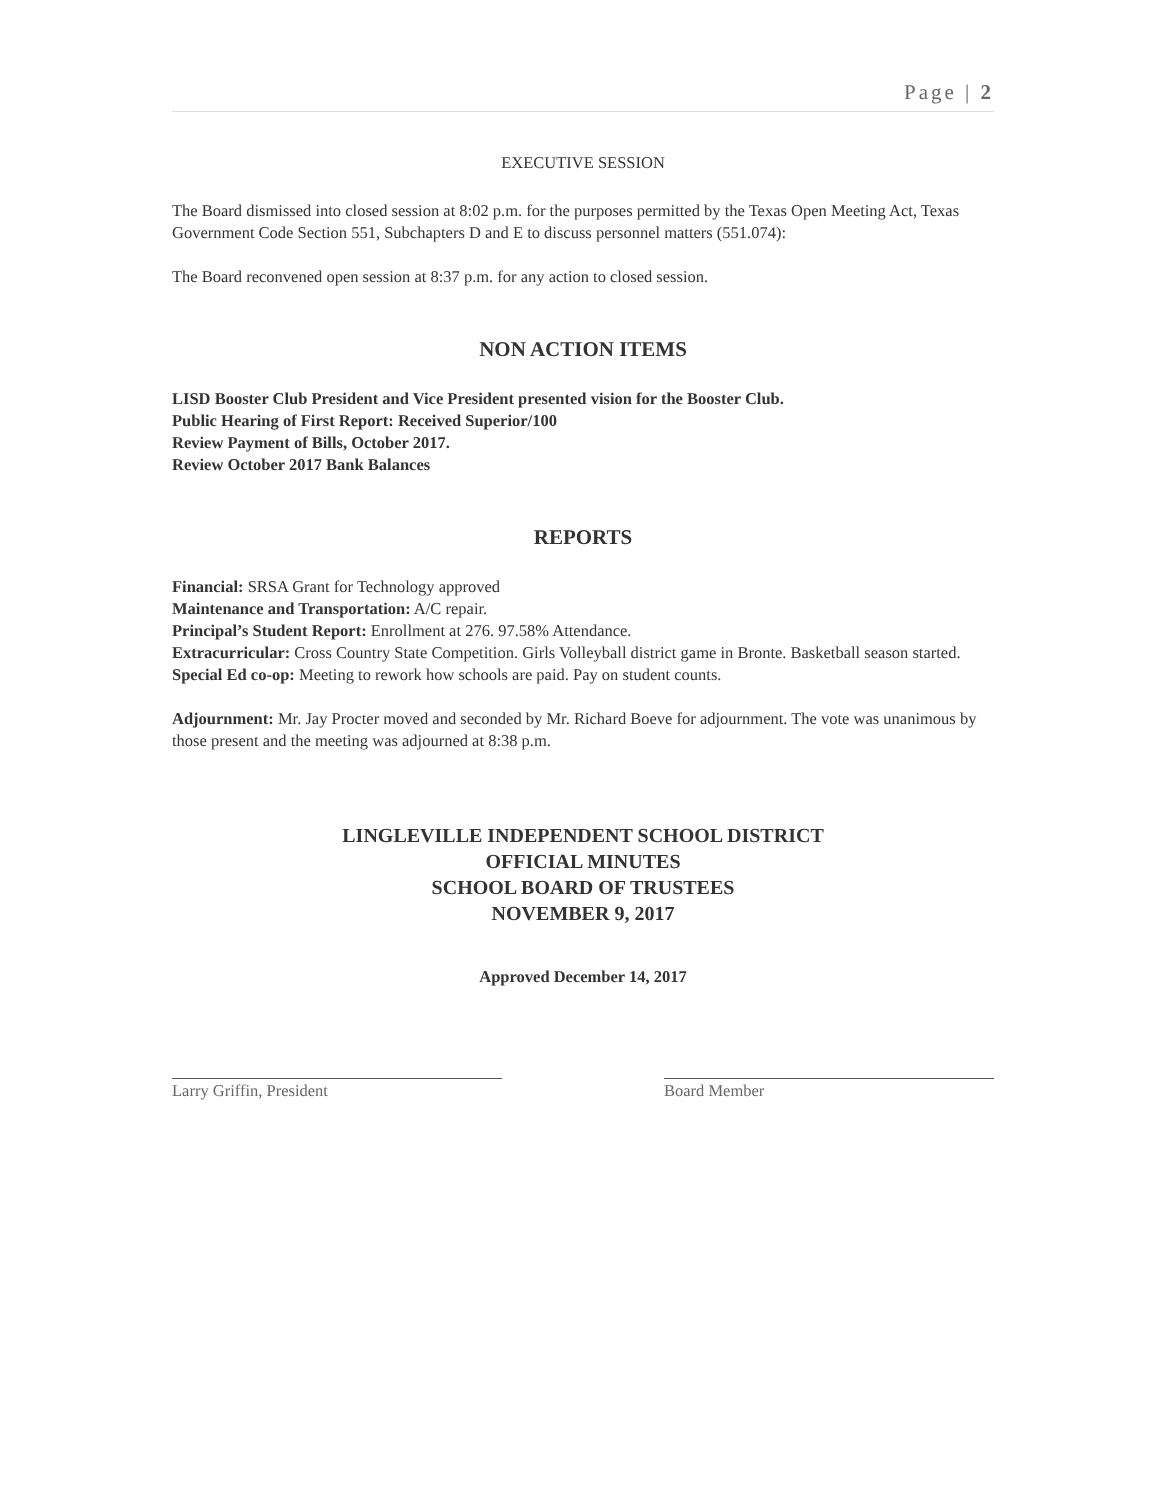Page | 2
EXECUTIVE SESSION
The Board dismissed into closed session at 8:02 p.m. for the purposes permitted by the Texas Open Meeting Act, Texas Government Code Section 551, Subchapters D and E to discuss personnel matters (551.074):
The Board reconvened open session at 8:37 p.m. for any action to closed session.
NON ACTION ITEMS
LISD Booster Club President and Vice President presented vision for the Booster Club.
Public Hearing of First Report: Received Superior/100
Review Payment of Bills, October 2017.
Review October 2017 Bank Balances
REPORTS
Financial: SRSA Grant for Technology approved
Maintenance and Transportation: A/C repair.
Principal’s Student Report: Enrollment at 276. 97.58% Attendance.
Extracurricular: Cross Country State Competition. Girls Volleyball district game in Bronte. Basketball season started.
Special Ed co-op: Meeting to rework how schools are paid. Pay on student counts.
Adjournment: Mr. Jay Procter moved and seconded by Mr. Richard Boeve for adjournment. The vote was unanimous by those present and the meeting was adjourned at 8:38 p.m.
LINGLEVILLE INDEPENDENT SCHOOL DISTRICT
OFFICIAL MINUTES
SCHOOL BOARD OF TRUSTEES
NOVEMBER 9, 2017
Approved December 14, 2017
Larry Griffin, President Board Member